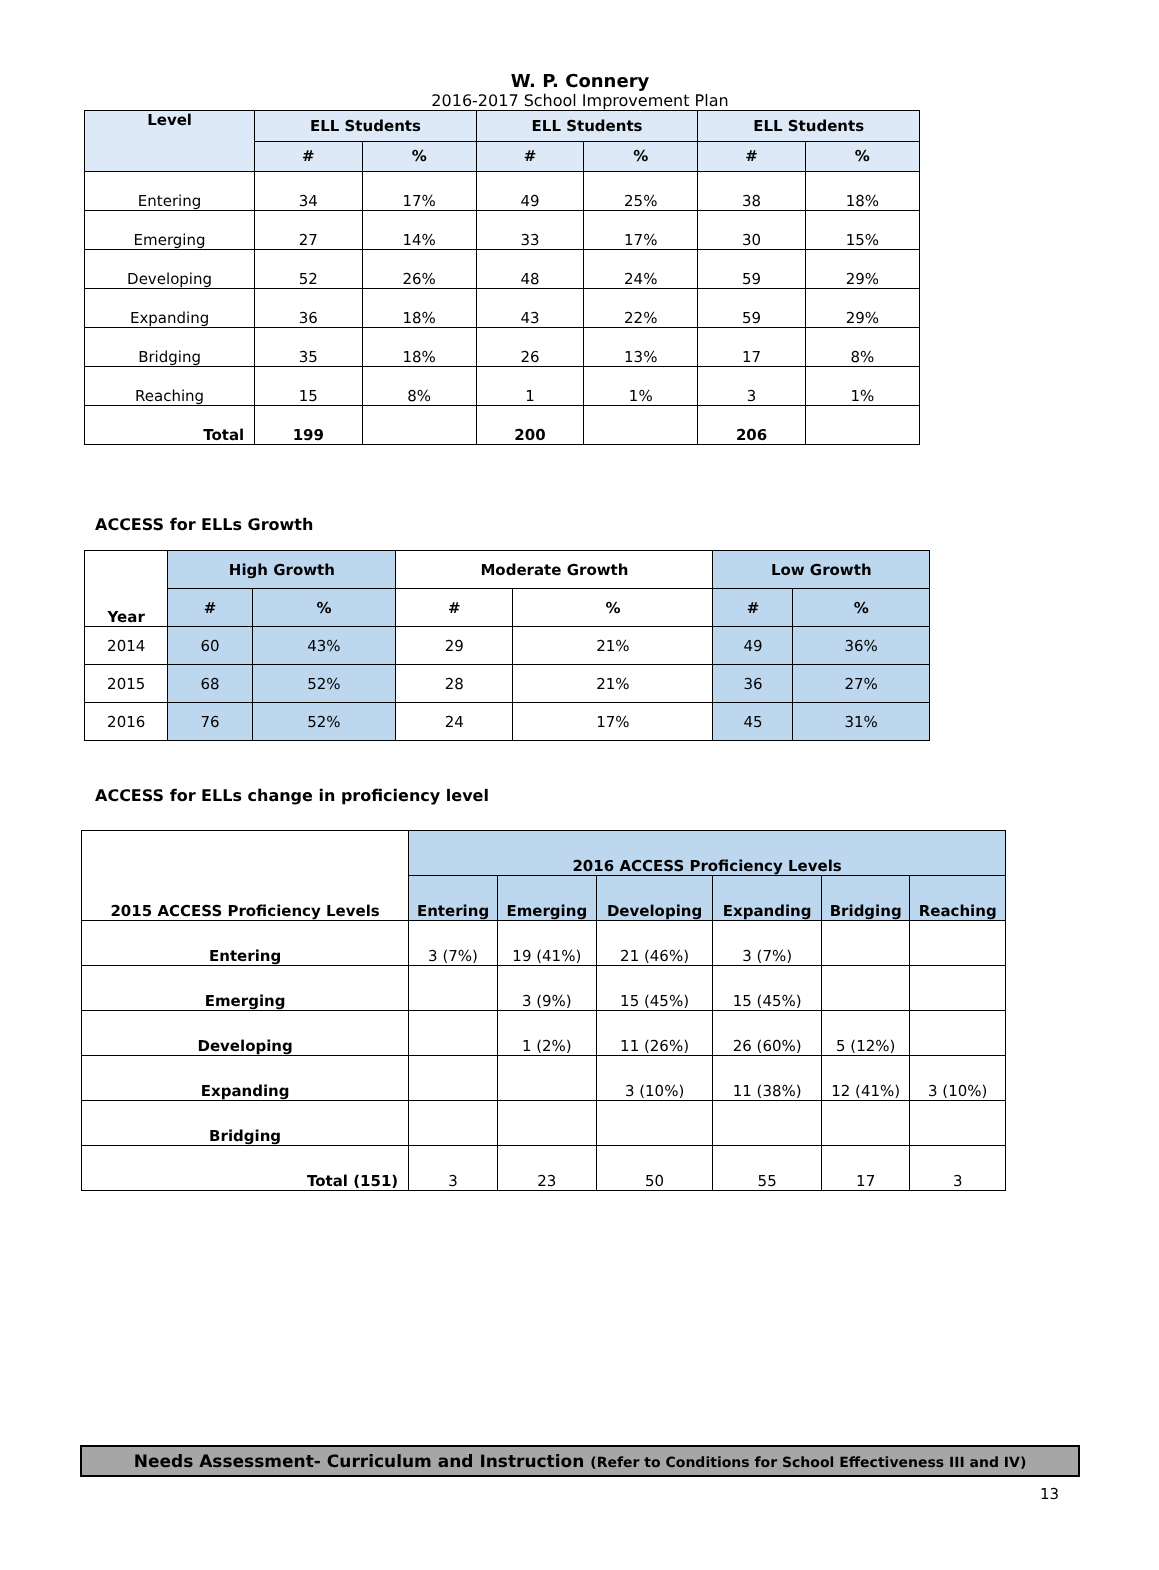W. P. Connery
2016-2017 School Improvement Plan
| Level | ELL Students | | ELL Students | | ELL Students | |
| --- | --- | --- | --- | --- | --- | --- |
| | # | % | # | % | # | % |
| Entering | 34 | 17% | 49 | 25% | 38 | 18% |
| Emerging | 27 | 14% | 33 | 17% | 30 | 15% |
| Developing | 52 | 26% | 48 | 24% | 59 | 29% |
| Expanding | 36 | 18% | 43 | 22% | 59 | 29% |
| Bridging | 35 | 18% | 26 | 13% | 17 | 8% |
| Reaching | 15 | 8% | 1 | 1% | 3 | 1% |
| Total | 199 | | 200 | | 206 | |
ACCESS for ELLs Growth
| Year | High Growth | | Moderate Growth | | Low Growth | |
| --- | --- | --- | --- | --- | --- | --- |
| | # | % | # | % | # | % |
| 2014 | 60 | 43% | 29 | 21% | 49 | 36% |
| 2015 | 68 | 52% | 28 | 21% | 36 | 27% |
| 2016 | 76 | 52% | 24 | 17% | 45 | 31% |
ACCESS for ELLs change in proficiency level
| 2015 ACCESS Proficiency Levels | 2016 ACCESS Proficiency Levels | | | | | |
| --- | --- | --- | --- | --- | --- | --- |
| | Entering | Emerging | Developing | Expanding | Bridging | Reaching |
| Entering | 3 (7%) | 19 (41%) | 21 (46%) | 3 (7%) | | |
| Emerging | | 3 (9%) | 15 (45%) | 15 (45%) | | |
| Developing | | 1 (2%) | 11 (26%) | 26 (60%) | 5 (12%) | |
| Expanding | | | 3 (10%) | 11 (38%) | 12 (41%) | 3 (10%) |
| Bridging | | | | | | |
| Total (151) | 3 | 23 | 50 | 55 | 17 | 3 |
Needs Assessment- Curriculum and Instruction (Refer to Conditions for School Effectiveness III and IV)
13